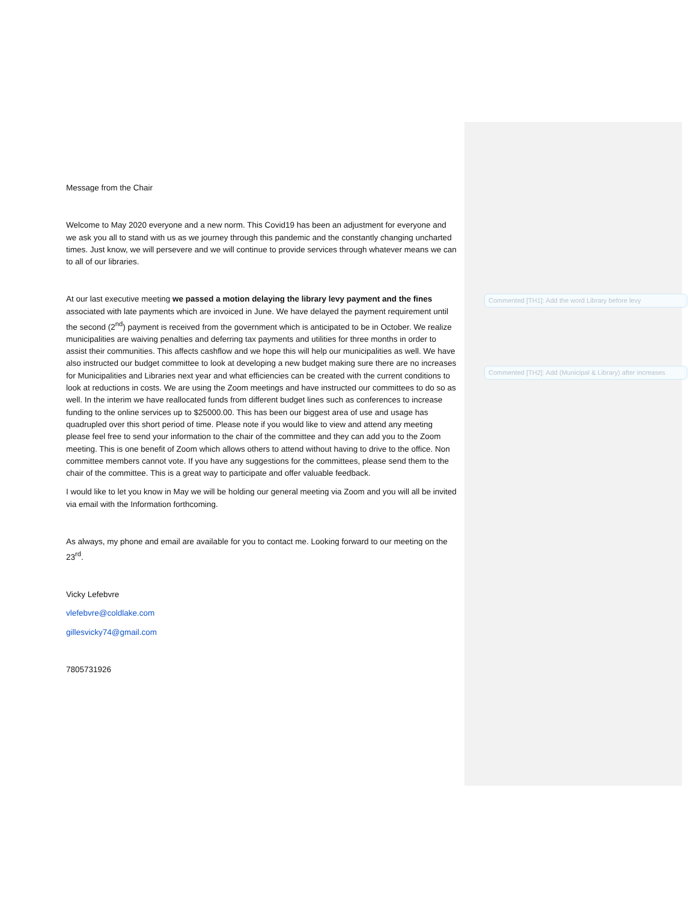Commented [TH1]: Add the word Library before levy
Commented [TH2]: Add (Municipal & Library) after increases
Message from the Chair
Welcome to May 2020 everyone and a new norm. This Covid19 has been an adjustment for everyone and we ask you all to stand with us as we journey through this pandemic and the constantly changing uncharted times. Just know, we will persevere and we will continue to provide services through whatever means we can to all of our libraries.
At our last executive meeting we passed a motion delaying the library levy payment and the fines associated with late payments which are invoiced in June. We have delayed the payment requirement until the second (2<sup>nd</sup>) payment is received from the government which is anticipated to be in October. We realize municipalities are waiving penalties and deferring tax payments and utilities for three months in order to assist their communities. This affects cashflow and we hope this will help our municipalities as well. We have also instructed our budget committee to look at developing a new budget making sure there are no increases for Municipalities and Libraries next year and what efficiencies can be created with the current conditions to look at reductions in costs. We are using the Zoom meetings and have instructed our committees to do so as well. In the interim we have reallocated funds from different budget lines such as conferences to increase funding to the online services up to $25000.00. This has been our biggest area of use and usage has quadrupled over this short period of time. Please note if you would like to view and attend any meeting please feel free to send your information to the chair of the committee and they can add you to the Zoom meeting. This is one benefit of Zoom which allows others to attend without having to drive to the office. Non committee members cannot vote. If you have any suggestions for the committees, please send them to the chair of the committee. This is a great way to participate and offer valuable feedback.
I would like to let you know in May we will be holding our general meeting via Zoom and you will all be invited via email with the Information forthcoming.
As always, my phone and email are available for you to contact me. Looking forward to our meeting on the 23<sup>rd</sup>.
Vicky Lefebvre
vlefebvre@coldlake.com
gillesvicky74@gmail.com
7805731926